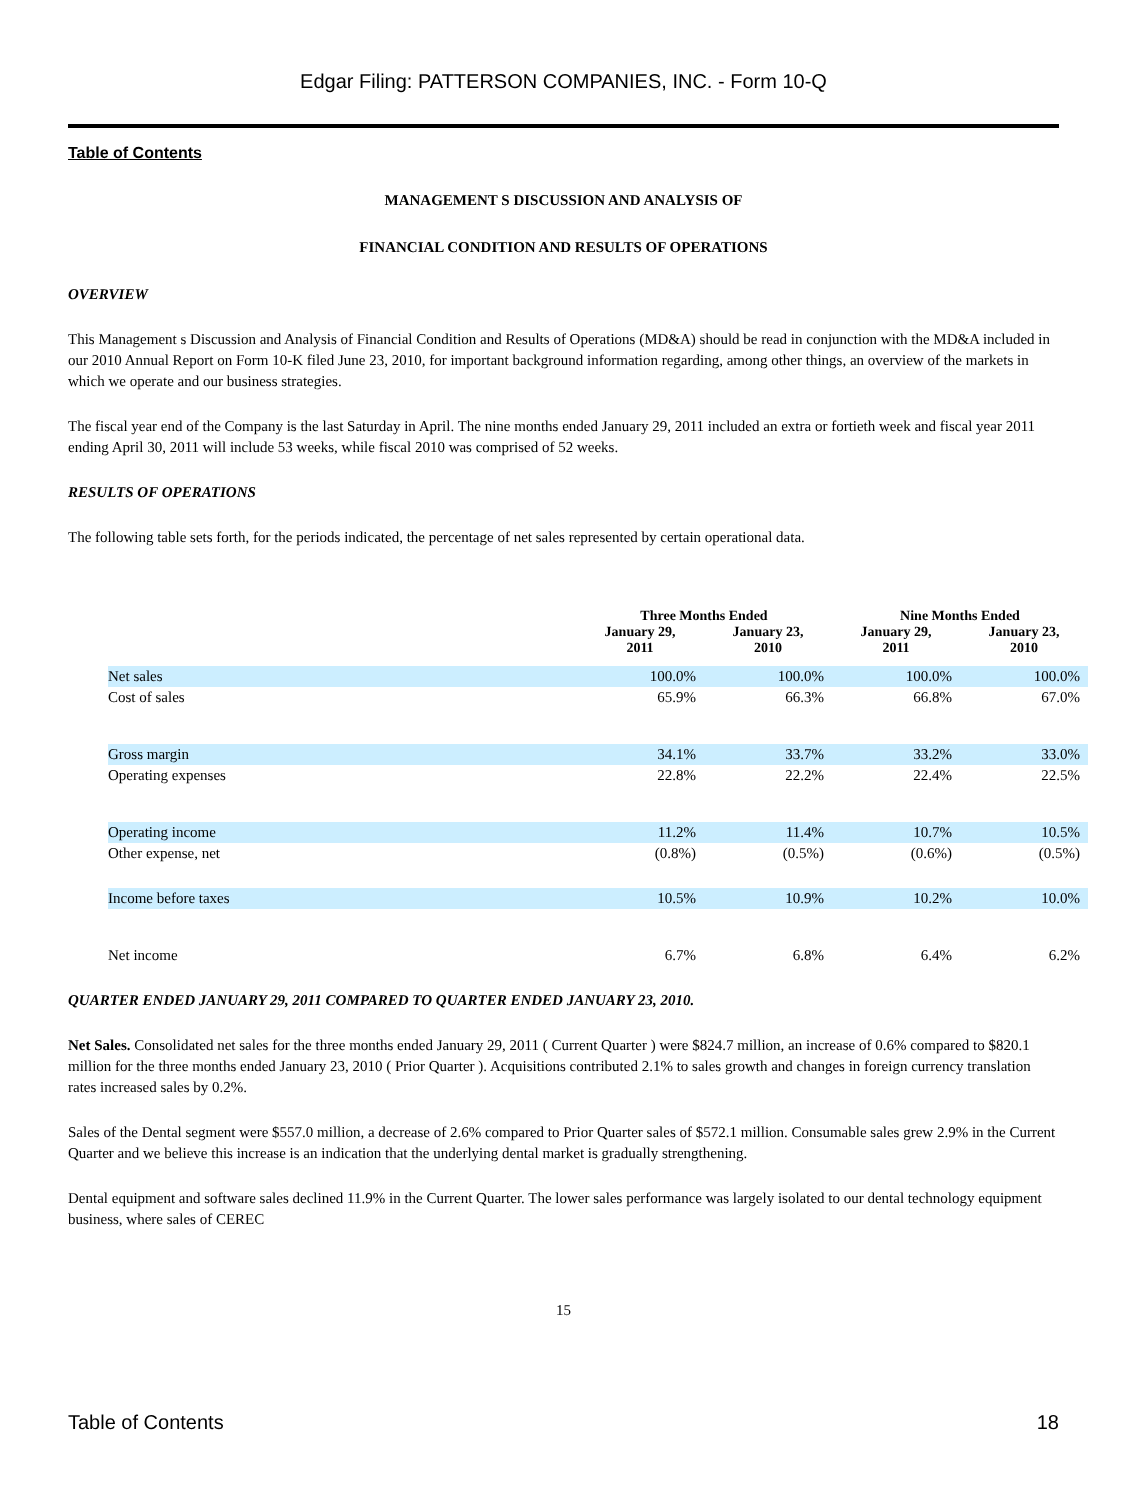Edgar Filing: PATTERSON COMPANIES, INC. - Form 10-Q
Table of Contents
MANAGEMENT S DISCUSSION AND ANALYSIS OF
FINANCIAL CONDITION AND RESULTS OF OPERATIONS
OVERVIEW
This Management s Discussion and Analysis of Financial Condition and Results of Operations (MD&A) should be read in conjunction with the MD&A included in our 2010 Annual Report on Form 10-K filed June 23, 2010, for important background information regarding, among other things, an overview of the markets in which we operate and our business strategies.
The fiscal year end of the Company is the last Saturday in April. The nine months ended January 29, 2011 included an extra or fortieth week and fiscal year 2011 ending April 30, 2011 will include 53 weeks, while fiscal 2010 was comprised of 52 weeks.
RESULTS OF OPERATIONS
The following table sets forth, for the periods indicated, the percentage of net sales represented by certain operational data.
| | Three Months Ended | | Nine Months Ended | |
| --- | --- | --- | --- | --- |
| | January 29, 2011 | January 23, 2010 | January 29, 2011 | January 23, 2010 |
| Net sales | 100.0% | 100.0% | 100.0% | 100.0% |
| Cost of sales | 65.9% | 66.3% | 66.8% | 67.0% |
| Gross margin | 34.1% | 33.7% | 33.2% | 33.0% |
| Operating expenses | 22.8% | 22.2% | 22.4% | 22.5% |
| Operating income | 11.2% | 11.4% | 10.7% | 10.5% |
| Other expense, net | (0.8%) | (0.5%) | (0.6%) | (0.5%) |
| Income before taxes | 10.5% | 10.9% | 10.2% | 10.0% |
| Net income | 6.7% | 6.8% | 6.4% | 6.2% |
QUARTER ENDED JANUARY 29, 2011 COMPARED TO QUARTER ENDED JANUARY 23, 2010.
Net Sales. Consolidated net sales for the three months ended January 29, 2011 ( Current Quarter ) were $824.7 million, an increase of 0.6% compared to $820.1 million for the three months ended January 23, 2010 ( Prior Quarter ). Acquisitions contributed 2.1% to sales growth and changes in foreign currency translation rates increased sales by 0.2%.
Sales of the Dental segment were $557.0 million, a decrease of 2.6% compared to Prior Quarter sales of $572.1 million. Consumable sales grew 2.9% in the Current Quarter and we believe this increase is an indication that the underlying dental market is gradually strengthening.
Dental equipment and software sales declined 11.9% in the Current Quarter. The lower sales performance was largely isolated to our dental technology equipment business, where sales of CEREC
15
Table of Contents 18